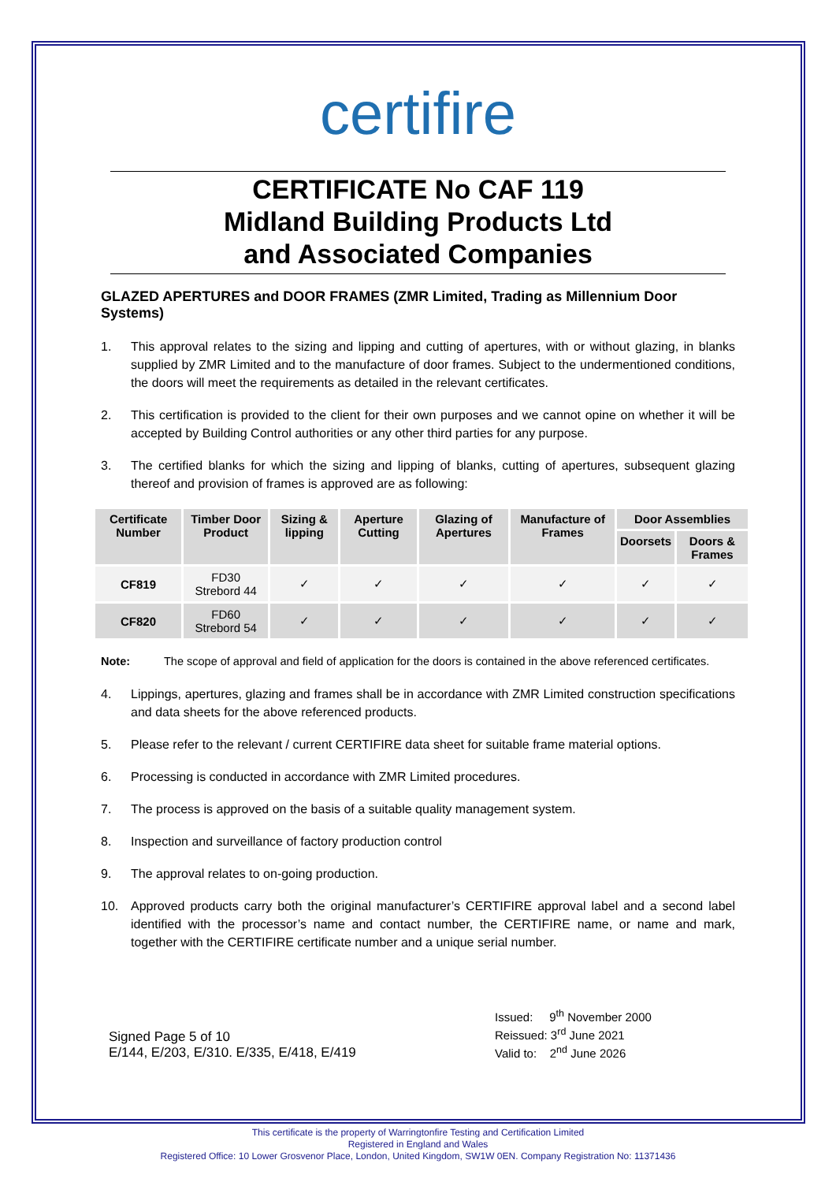certifire
CERTIFICATE No CAF 119
Midland Building Products Ltd
and Associated Companies
GLAZED APERTURES and DOOR FRAMES (ZMR Limited, Trading as Millennium Door Systems)
1. This approval relates to the sizing and lipping and cutting of apertures, with or without glazing, in blanks supplied by ZMR Limited and to the manufacture of door frames. Subject to the undermentioned conditions, the doors will meet the requirements as detailed in the relevant certificates.
2. This certification is provided to the client for their own purposes and we cannot opine on whether it will be accepted by Building Control authorities or any other third parties for any purpose.
3. The certified blanks for which the sizing and lipping of blanks, cutting of apertures, subsequent glazing thereof and provision of frames is approved are as following:
| Certificate Number | Timber Door Product | Sizing & lipping | Aperture Cutting | Glazing of Apertures | Manufacture of Frames | Door Assemblies | |
| --- | --- | --- | --- | --- | --- | --- | --- |
| | | | | | | Doorsets | Doors & Frames |
| CF819 | FD30 Strebord 44 | ✓ | ✓ | ✓ | ✓ | ✓ | ✓ |
| CF820 | FD60 Strebord 54 | ✓ | ✓ | ✓ | ✓ | ✓ | ✓ |
Note: The scope of approval and field of application for the doors is contained in the above referenced certificates.
4. Lippings, apertures, glazing and frames shall be in accordance with ZMR Limited construction specifications and data sheets for the above referenced products.
5. Please refer to the relevant / current CERTIFIRE data sheet for suitable frame material options.
6. Processing is conducted in accordance with ZMR Limited procedures.
7. The process is approved on the basis of a suitable quality management system.
8. Inspection and surveillance of factory production control
9. The approval relates to on-going production.
10. Approved products carry both the original manufacturer’s CERTIFIRE approval label and a second label identified with the processor’s name and contact number, the CERTIFIRE name, or name and mark, together with the CERTIFIRE certificate number and a unique serial number.
Signed Page 5 of 10
E/144, E/203, E/310. E/335, E/418, E/419
Issued: 9<sup>th</sup> November 2000
Reissued: 3<sup>rd</sup> June 2021
Valid to: 2<sup>nd</sup> June 2026
This certificate is the property of Warringtonfire Testing and Certification Limited
Registered in England and Wales
Registered Office: 10 Lower Grosvenor Place, London, United Kingdom, SW1W 0EN. Company Registration No: 11371436